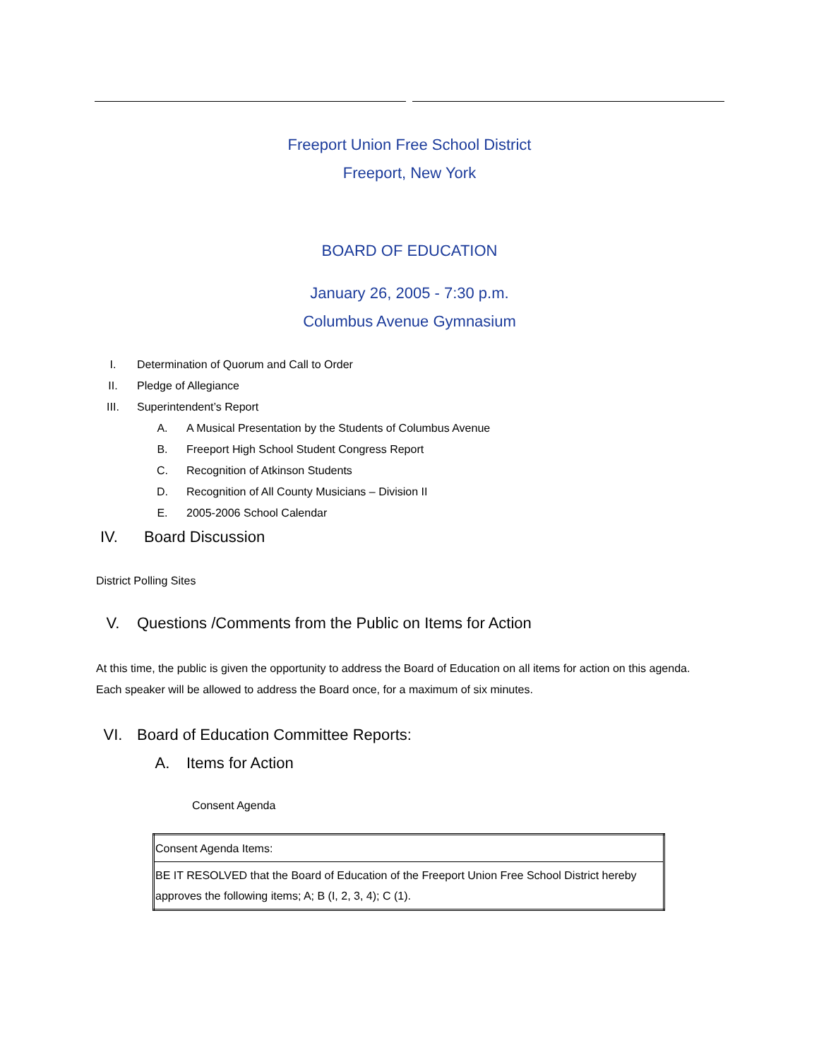Freeport Union Free School District
Freeport, New York
BOARD OF EDUCATION
January 26, 2005 - 7:30 p.m.
Columbus Avenue Gymnasium
I. Determination of Quorum and Call to Order
II. Pledge of Allegiance
III. Superintendent’s Report
A. A Musical Presentation by the Students of Columbus Avenue
B. Freeport High School Student Congress Report
C. Recognition of Atkinson Students
D. Recognition of All County Musicians – Division II
E. 2005-2006 School Calendar
IV. Board Discussion
District Polling Sites
V. Questions /Comments from the Public on Items for Action
At this time, the public is given the opportunity to address the Board of Education on all items for action on this agenda. Each speaker will be allowed to address the Board once, for a maximum of six minutes.
VI. Board of Education Committee Reports:
A. Items for Action
Consent Agenda
| Consent Agenda Items: |
| BE IT RESOLVED that the Board of Education of the Freeport Union Free School District hereby approves the following items; A; B (I, 2, 3, 4); C (1). |